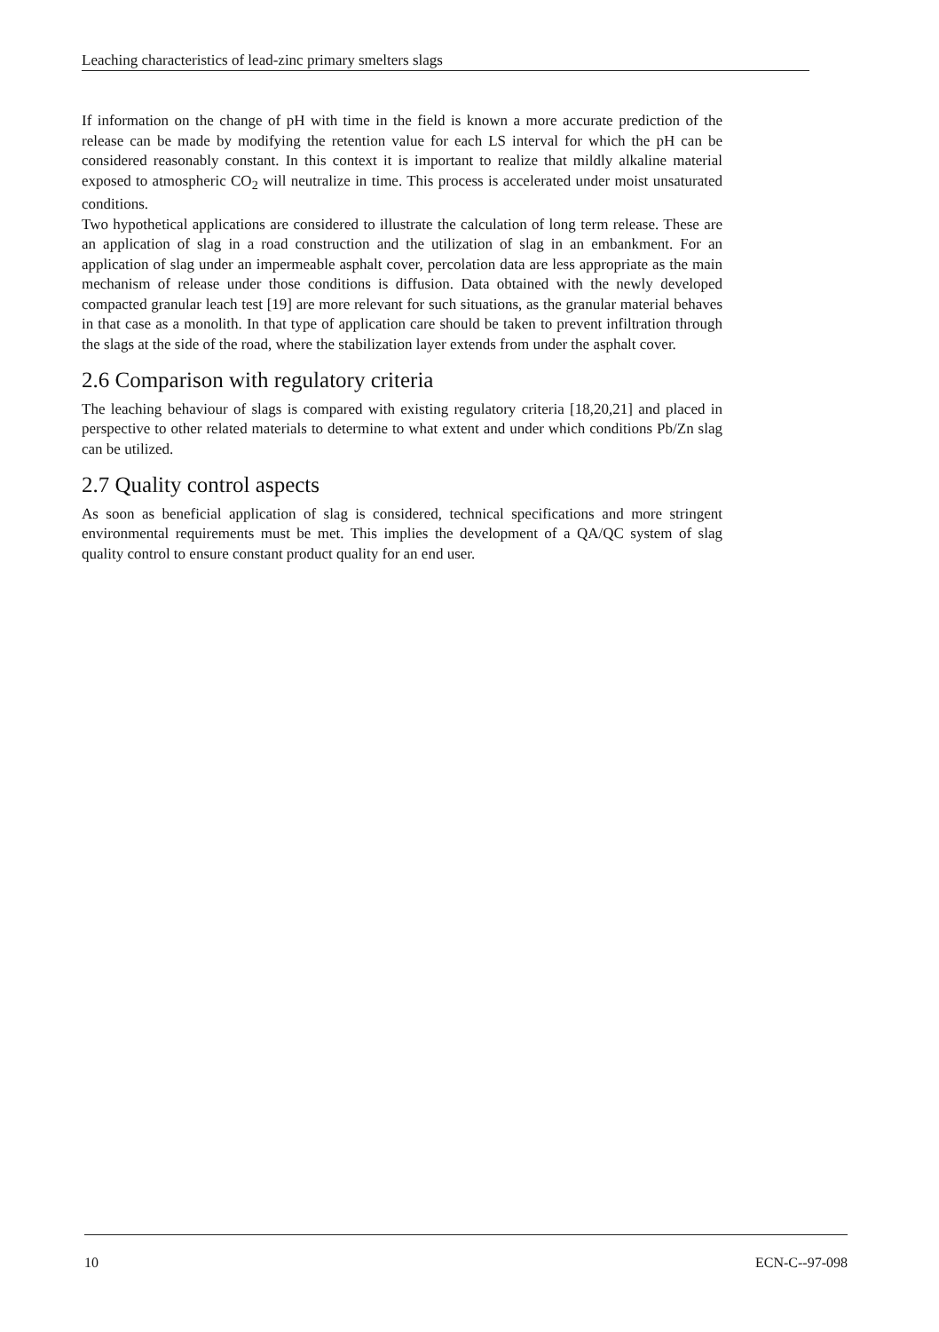Leaching characteristics of lead-zinc primary smelters slags
If information on the change of pH with time in the field is known a more accurate prediction of the release can be made by modifying the retention value for each LS interval for which the pH can be considered reasonably constant. In this context it is important to realize that mildly alkaline material exposed to atmospheric CO<sub>2</sub> will neutralize in time. This process is accelerated under moist unsaturated conditions.
Two hypothetical applications are considered to illustrate the calculation of long term release. These are an application of slag in a road construction and the utilization of slag in an embankment. For an application of slag under an impermeable asphalt cover, percolation data are less appropriate as the main mechanism of release under those conditions is diffusion. Data obtained with the newly developed compacted granular leach test [19] are more relevant for such situations, as the granular material behaves in that case as a monolith. In that type of application care should be taken to prevent infiltration through the slags at the side of the road, where the stabilization layer extends from under the asphalt cover.
2.6 Comparison with regulatory criteria
The leaching behaviour of slags is compared with existing regulatory criteria [18,20,21] and placed in perspective to other related materials to determine to what extent and under which conditions Pb/Zn slag can be utilized.
2.7 Quality control aspects
As soon as beneficial application of slag is considered, technical specifications and more stringent environmental requirements must be met. This implies the development of a QA/QC system of slag quality control to ensure constant product quality for an end user.
10 ECN-C--97-098